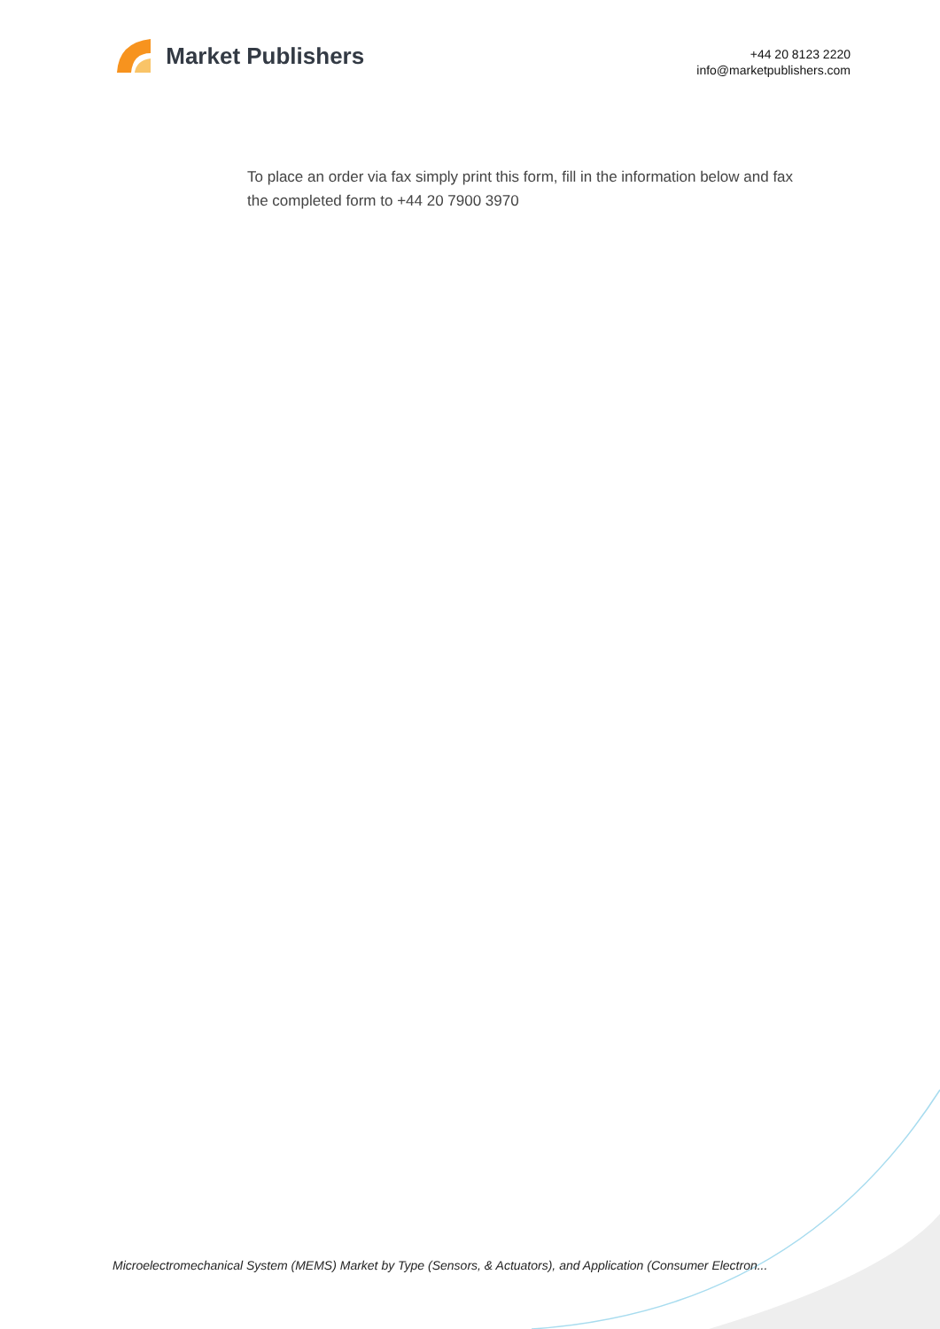Market Publishers
+44 20 8123 2220
info@marketpublishers.com
To place an order via fax simply print this form, fill in the information below and fax the completed form to +44 20 7900 3970
Microelectromechanical System (MEMS) Market by Type (Sensors, & Actuators), and Application (Consumer Electron...